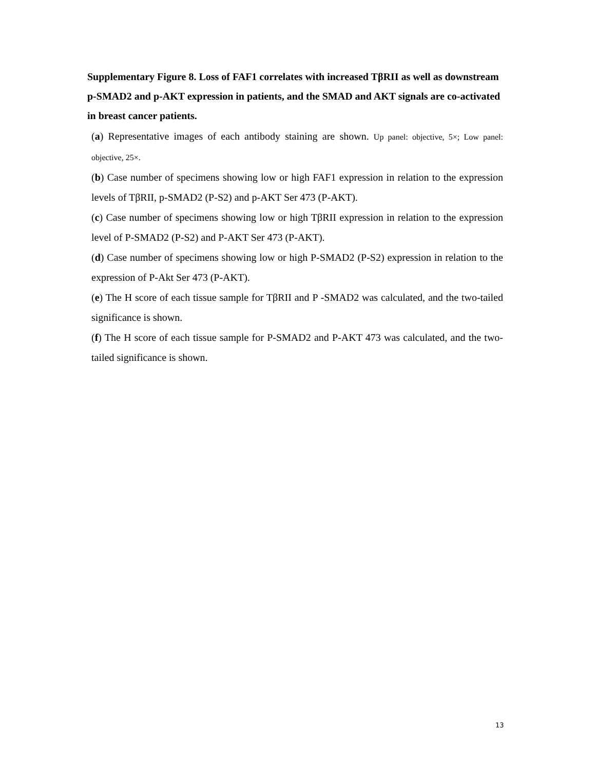Supplementary Figure 8. Loss of FAF1 correlates with increased TβRII as well as downstream p-SMAD2 and p-AKT expression in patients, and the SMAD and AKT signals are co-activated in breast cancer patients.
(a) Representative images of each antibody staining are shown. Up panel: objective, 5×; Low panel: objective, 25×.
(b) Case number of specimens showing low or high FAF1 expression in relation to the expression levels of TβRII, p-SMAD2 (P-S2) and p-AKT Ser 473 (P-AKT).
(c) Case number of specimens showing low or high TβRII expression in relation to the expression level of P-SMAD2 (P-S2) and P-AKT Ser 473 (P-AKT).
(d) Case number of specimens showing low or high P-SMAD2 (P-S2) expression in relation to the expression of P-Akt Ser 473 (P-AKT).
(e) The H score of each tissue sample for TβRII and P -SMAD2 was calculated, and the two-tailed significance is shown.
(f) The H score of each tissue sample for P-SMAD2 and P-AKT 473 was calculated, and the two-tailed significance is shown.
13